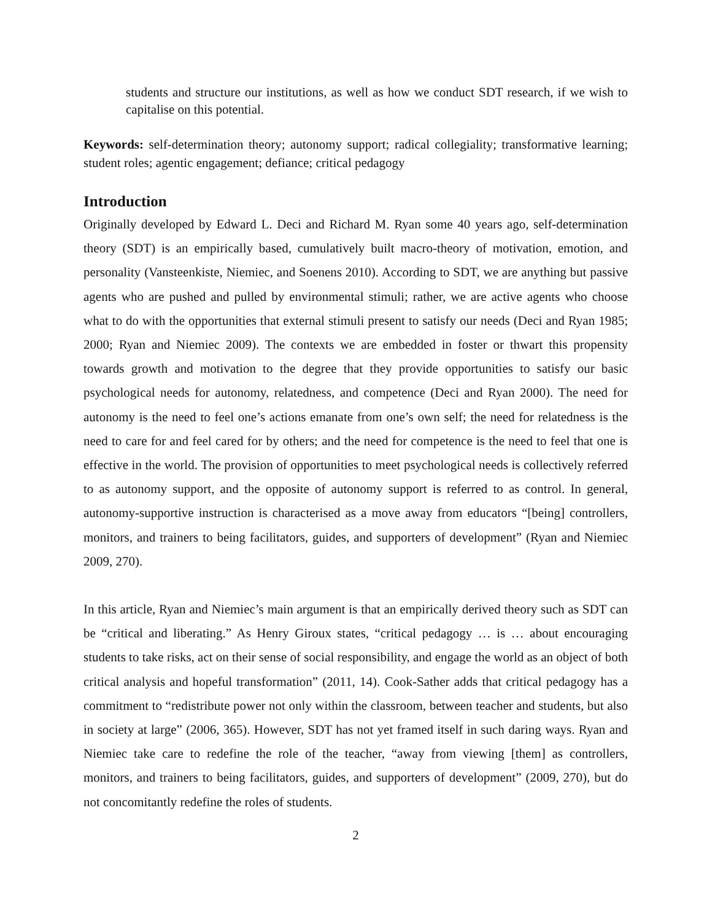students and structure our institutions, as well as how we conduct SDT research, if we wish to capitalise on this potential.
Keywords: self-determination theory; autonomy support; radical collegiality; transformative learning; student roles; agentic engagement; defiance; critical pedagogy
Introduction
Originally developed by Edward L. Deci and Richard M. Ryan some 40 years ago, self-determination theory (SDT) is an empirically based, cumulatively built macro-theory of motivation, emotion, and personality (Vansteenkiste, Niemiec, and Soenens 2010). According to SDT, we are anything but passive agents who are pushed and pulled by environmental stimuli; rather, we are active agents who choose what to do with the opportunities that external stimuli present to satisfy our needs (Deci and Ryan 1985; 2000; Ryan and Niemiec 2009). The contexts we are embedded in foster or thwart this propensity towards growth and motivation to the degree that they provide opportunities to satisfy our basic psychological needs for autonomy, relatedness, and competence (Deci and Ryan 2000). The need for autonomy is the need to feel one’s actions emanate from one’s own self; the need for relatedness is the need to care for and feel cared for by others; and the need for competence is the need to feel that one is effective in the world. The provision of opportunities to meet psychological needs is collectively referred to as autonomy support, and the opposite of autonomy support is referred to as control. In general, autonomy-supportive instruction is characterised as a move away from educators “[being] controllers, monitors, and trainers to being facilitators, guides, and supporters of development” (Ryan and Niemiec 2009, 270).
In this article, Ryan and Niemiec’s main argument is that an empirically derived theory such as SDT can be “critical and liberating.” As Henry Giroux states, “critical pedagogy … is … about encouraging students to take risks, act on their sense of social responsibility, and engage the world as an object of both critical analysis and hopeful transformation” (2011, 14). Cook-Sather adds that critical pedagogy has a commitment to “redistribute power not only within the classroom, between teacher and students, but also in society at large” (2006, 365). However, SDT has not yet framed itself in such daring ways. Ryan and Niemiec take care to redefine the role of the teacher, “away from viewing [them] as controllers, monitors, and trainers to being facilitators, guides, and supporters of development” (2009, 270), but do not concomitantly redefine the roles of students.
2